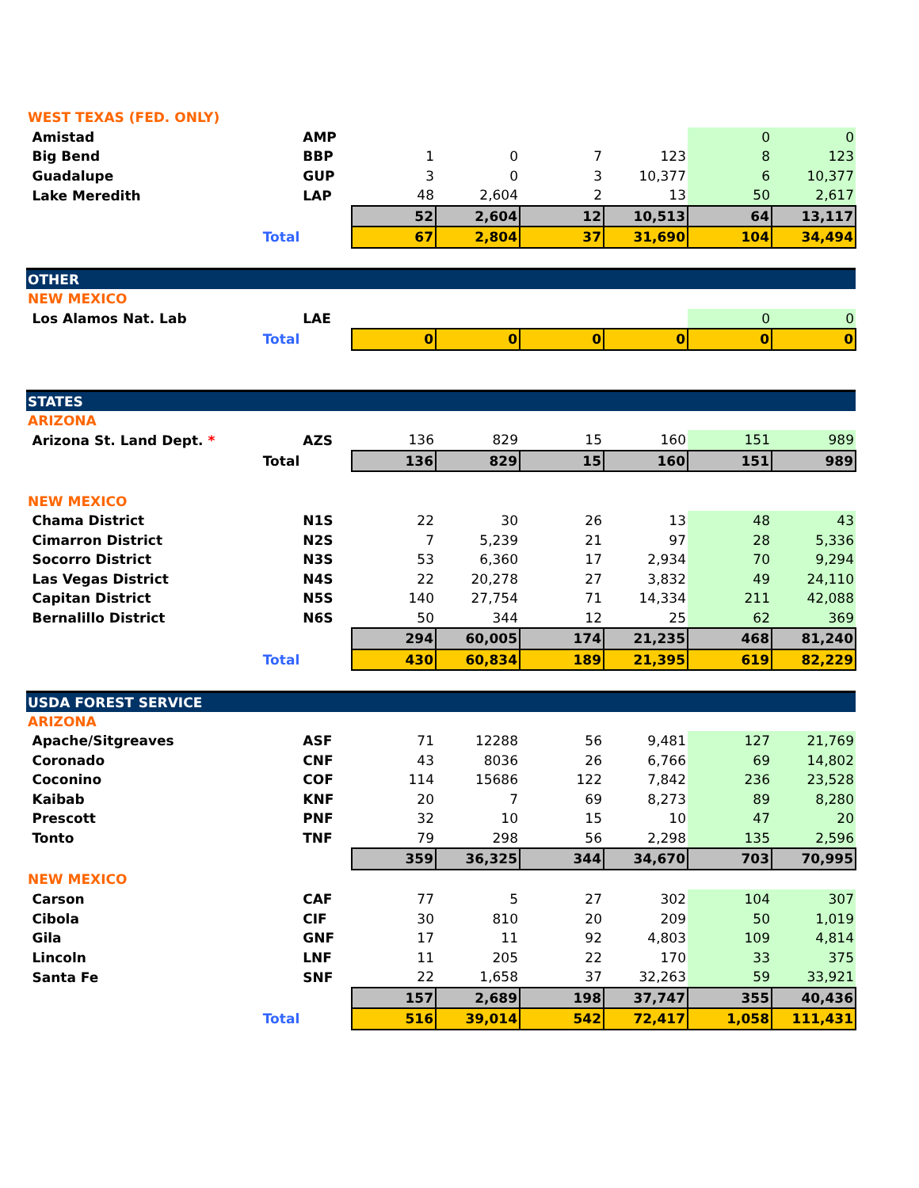| WEST TEXAS (FED. ONLY) | | | | | | | | | |
| | Amistad | | AMP | | | | | 0 | 0 |
| | Big Bend | | BBP | 1 | 0 | 7 | 123 | 8 | 123 |
| | Guadalupe | | GUP | 3 | 0 | 3 | 10,377 | 6 | 10,377 |
| | Lake Meredith | | LAP | 48 | 2,604 | 2 | 13 | 50 | 2,617 |
| | | | | 52 | 2,604 | 12 | 10,513 | 64 | 13,117 |
| | | Total | | 67 | 2,804 | 37 | 31,690 | 104 | 34,494 |
| OTHER | | | | | | | | | |
| NEW MEXICO | | | | | | | | | |
| | Los Alamos Nat. Lab | | LAE | | | | | 0 | 0 |
| | | Total | | 0 | 0 | 0 | 0 | 0 | 0 |
| STATES | | | | | | | | | |
| ARIZONA | | | | | | | | | |
| | Arizona St. Land Dept. * | | AZS | 136 | 829 | 15 | 160 | 151 | 989 |
| | | Total | | 136 | 829 | 15 | 160 | 151 | 989 |
| NEW MEXICO | | | | | | | | | |
| | Chama District | | N1S | 22 | 30 | 26 | 13 | 48 | 43 |
| | Cimarron District | | N2S | 7 | 5,239 | 21 | 97 | 28 | 5,336 |
| | Socorro District | | N3S | 53 | 6,360 | 17 | 2,934 | 70 | 9,294 |
| | Las Vegas District | | N4S | 22 | 20,278 | 27 | 3,832 | 49 | 24,110 |
| | Capitan District | | N5S | 140 | 27,754 | 71 | 14,334 | 211 | 42,088 |
| | Bernalillo District | | N6S | 50 | 344 | 12 | 25 | 62 | 369 |
| | | | | 294 | 60,005 | 174 | 21,235 | 468 | 81,240 |
| | | Total | | 430 | 60,834 | 189 | 21,395 | 619 | 82,229 |
| USDA FOREST SERVICE | | | | | | | | | |
| ARIZONA | | | | | | | | | |
| | Apache/Sitgreaves | | ASF | 71 | 12288 | 56 | 9,481 | 127 | 21,769 |
| | Coronado | | CNF | 43 | 8036 | 26 | 6,766 | 69 | 14,802 |
| | Coconino | | COF | 114 | 15686 | 122 | 7,842 | 236 | 23,528 |
| | Kaibab | | KNF | 20 | 7 | 69 | 8,273 | 89 | 8,280 |
| | Prescott | | PNF | 32 | 10 | 15 | 10 | 47 | 20 |
| | Tonto | | TNF | 79 | 298 | 56 | 2,298 | 135 | 2,596 |
| | | | | 359 | 36,325 | 344 | 34,670 | 703 | 70,995 |
| NEW MEXICO | | | | | | | | | |
| | Carson | | CAF | 77 | 5 | 27 | 302 | 104 | 307 |
| | Cibola | | CIF | 30 | 810 | 20 | 209 | 50 | 1,019 |
| | Gila | | GNF | 17 | 11 | 92 | 4,803 | 109 | 4,814 |
| | Lincoln | | LNF | 11 | 205 | 22 | 170 | 33 | 375 |
| | Santa Fe | | SNF | 22 | 1,658 | 37 | 32,263 | 59 | 33,921 |
| | | | | 157 | 2,689 | 198 | 37,747 | 355 | 40,436 |
| | | Total | | 516 | 39,014 | 542 | 72,417 | 1,058 | 111,431 |